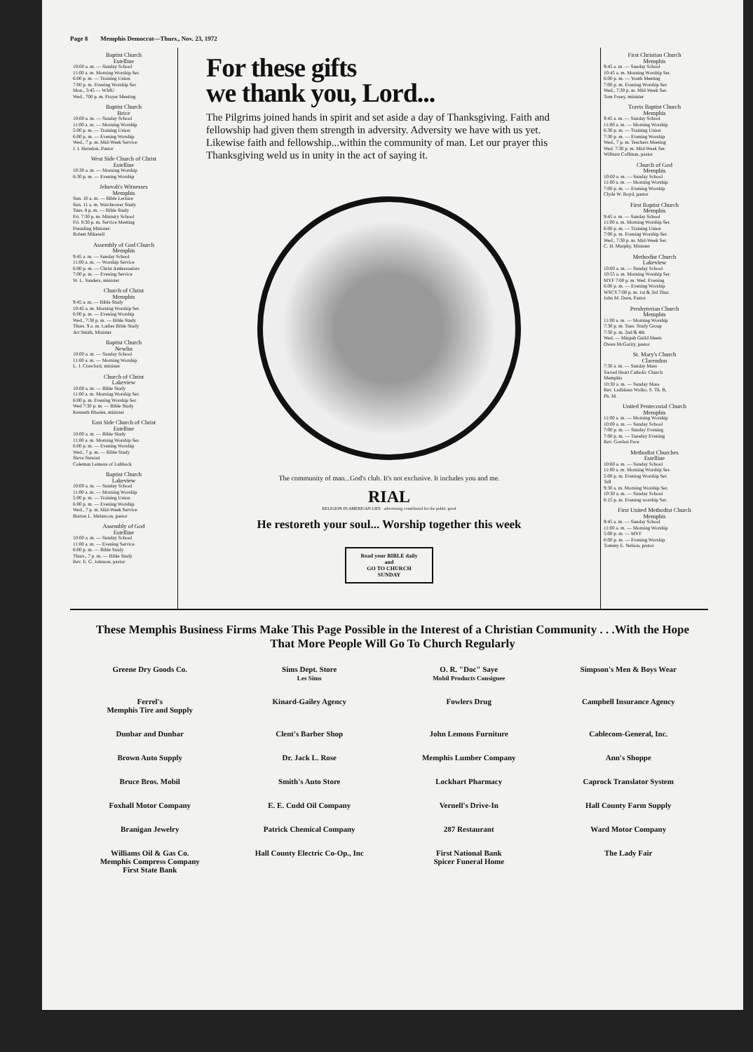Page 8 Memphis Democrat—Thurs., Nov. 23, 1972
Baptist Church
Estelline
10:00 a. m. — Sunday School 11:00 a. m. Morning Worship Ser. 6:00 p. m. — Training Union 7:00 p. m. Evening Worship Ser. Mon., 3:45 — WMU Wed., 700 p. m. Prayer Meeting
Baptist Church
Brice
10:00 a. m. — Sunday School 11:00 a. m. — Morning Worship 5:00 p. m. — Training Union 6:00 p. m. — Evening Worship Wed., 7 p. m. Mid-Week Service J. I. Herndon, Pastor
West Side Church of Christ
Estelline
10:30 a. m. — Morning Worship 6:30 p. m. — Evening Worship
Jehovah's Witnesses
Memphis
Sun. 10 a. m. — Bible Lecture Sun. 11 a. m. Watchtower Study Tues. 8 p. m. — Bible Study Fri. 7:30 p. m. Ministry School Fri. 8:30 p. m. Service Meeting Presiding Minister: Robert Mikesell
Assembly of God Church
Memphis
9:45 a. m. — Sunday School 11:00 a. m. — Worship Service 6:00 p. m. — Christ Ambassadors 7:00 p. m. — Evening Service W. L. Sanders, minister
Church of Christ
Memphis
9:45 a. m. — Bible Study 10:45 a. m. Morning Worship Ser. 6:00 p. m. — Evening Worship Wed., 7:30 p. m. — Bible Study Thurs. 9 a. m. Ladies Bible Study Art Smith, Minister
Baptist Church
Newlin
10:00 a. m. — Sunday School 11:00 a. m. — Morning Worship L. J. Crawford, minister
Church of Christ
Lakeview
10:00 a. m. — Bible Study 11:00 a. m. Morning Worship Ser. 6:00 p. m. Evening Worship Ser. Wed 7:30 p. m. — Bible Study Kenneth Rhodes, minister
East Side Church of Christ
Estelline
10:00 a. m. — Bible Study 11:00 a. m. Morning Worship Ser. 6:00 p. m. — Evening Worship Wed., 7 p. m. — Bible Study Steve Stewart Coleman Lemons of Lubbock
Baptist Church
Lakeview
10:00 a. m. — Sunday School 11:00 a. m. — Morning Worship 5:00 p. m. — Training Union 6:00 p. m. — Evening Worship Wed., 7 p. m. Mid-Week Service Burton L. Melancon, pastor
Assembly of God
Estelline
10:00 a. m. — Sunday School 11:00 a. m. — Evening Service 6:00 p. m. — Bible Study Thurs., 7 p. m. — Bible Study Rev. E. G. Johnson, pastor
For these gifts
we thank you, Lord...
The Pilgrims joined hands in spirit and set aside a day of Thanksgiving. Faith and fellowship had given them strength in adversity. Adversity we have with us yet. Likewise faith and fellowship...within the community of man. Let our prayer this Thanksgiving weld us in unity in the act of saying it.
The community of man...God's club. It's not exclusive. It includes you and me.
RIAL
RELIGION IN AMERICAN LIFE advertising contributed for the public good
He restoreth your soul... Worship together this week
Read your BIBLE daily
and
GO TO CHURCH
SUNDAY
First Christian Church
Memphis
9:45 a. m. — Sunday School 10:45 a. m. Morning Worship Ser. 6:00 p. m. — Youth Meeting 7:00 p. m. Evening Worship Ser. Wed., 7:30 p. m. Mid-Week Ser. Tom Posey, minister
Travis Baptist Church
Memphis
9:45 a. m. — Sunday School 11:00 a. m. — Morning Worship 6:30 p. m. — Training Union 7:30 p. m. — Evening Worship Wed., 7 p. m. Teachers Meeting Wed. 7:30 p. m. Mid-Week Ser. Wilburn Coffman, pastor
Church of God
Memphis
10:00 a. m. — Sunday School 11:00 a. m. — Morning Worship 7:00 p. m. — Evening Worship Clyde W. Boyd, pastor
First Baptist Church
Memphis
9:45 a. m. — Sunday School 11:00 a. m. Morning Worship Ser. 6:00 p. m. — Training Union 7:00 p. m. Evening Worship Ser. Wed., 7:30 p. m. Mid-Week Ser. C. H. Murphy, Minister
Methodist Church
Lakeview
10:00 a. m. — Sunday School 10:55 a. m. Morning Worship Ser. MYF 7:00 p. m. Wed. Evening 6:00 p. m. — Evening Worship WSCS 7:00 p. m. 1st & 3rd Thur. John M. Dorn, Pastor
Presbyterian Church
Memphis
11:00 a. m. — Morning Worship 7:30 p. m. Tues. Study Group 7:30 p. m. 2nd & 4th Wed. — Mizpah Guild Meets Owen McGarity, pastor
St. Mary's Church
Clarendon
7:30 a. m. — Sunday Mass Sacred Heart Catholic Church Memphis 10:30 a. m. — Sunday Mass Rev. Ladislaus Wolko, S. Th. B, Ph. M.
United Pentecostal Church
Memphis
11:00 a. m. — Morning Worship 10:00 a. m. — Sunday School 7:00 p. m. — Sunday Evening 7:00 p. m. — Tuesday Evening Rev. Gordon Pace
Methodist Churches
Estelline
10:00 a. m. — Sunday School 11:00 a. m. Morning Worship Ser. 5:00 p. m. Evening Worship Ser. Tell 9:30 a. m. Morning Worship Ser. 10:30 a. m. — Sunday School 6:15 p. m. Evening worship Ser.
First United Methodist Church
Memphis
9:45 a. m. — Sunday School 11:00 a. m. — Morning Worship 5:00 p. m. — MYF 6:00 p. m. — Evening Worship Tommy E. Nelson, pastor
These Memphis Business Firms Make This Page Possible in the Interest of a Christian Community . . .With the Hope
That More People Will Go To Church Regularly
Greene Dry Goods Co.
Sims Dept. Store
Les Sims
O. R. "Doc" Saye
Mobil Products Consignee
Simpson's Men & Boys Wear
Ferrel's
Memphis Tire and Supply
Kinard-Gailey Agency
Fowlers Drug
Campbell Insurance Agency
Dunbar and Dunbar
Clent's Barber Shop
John Lemons Furniture
Cablecom-General, Inc.
Brown Auto Supply
Dr. Jack L. Rose
Memphis Lumber Company
Ann's Shoppe
Bruce Bros. Mobil
Smith's Auto Store
Lockhart Pharmacy
Caprock Translator System
Foxhall Motor Company
E. E. Cudd Oil Company
Vernell's Drive-In
Hall County Farm Supply
Branigan Jewelry
Patrick Chemical Company
287 Restaurant
Ward Motor Company
Williams Oil & Gas Co.
Memphis Compress Company
First State Bank
Hall County Electric Co-Op., Inc
First National Bank
Spicer Funeral Home
The Lady Fair